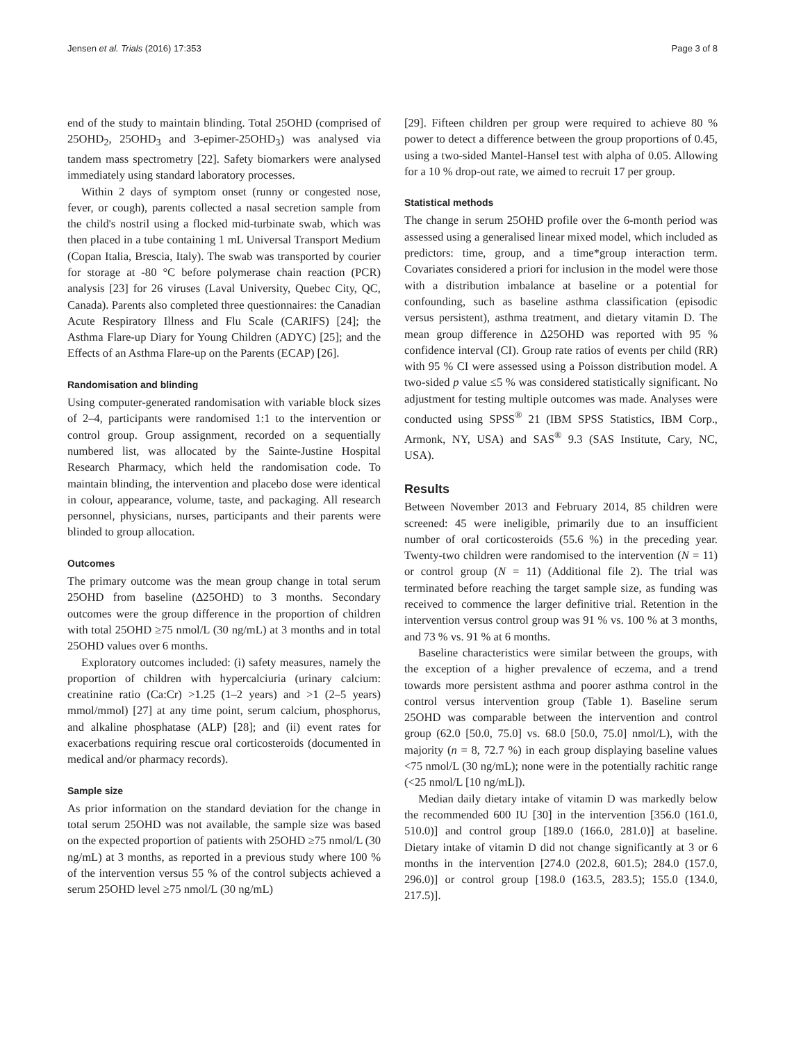Jensen et al. Trials (2016) 17:353 Page 3 of 8
end of the study to maintain blinding. Total 25OHD (comprised of 25OHD<sub>2</sub>, 25OHD<sub>3</sub> and 3-epimer-25OHD<sub>3</sub>) was analysed via tandem mass spectrometry [22]. Safety biomarkers were analysed immediately using standard laboratory processes.
Within 2 days of symptom onset (runny or congested nose, fever, or cough), parents collected a nasal secretion sample from the child's nostril using a flocked mid-turbinate swab, which was then placed in a tube containing 1 mL Universal Transport Medium (Copan Italia, Brescia, Italy). The swab was transported by courier for storage at -80 °C before polymerase chain reaction (PCR) analysis [23] for 26 viruses (Laval University, Quebec City, QC, Canada). Parents also completed three questionnaires: the Canadian Acute Respiratory Illness and Flu Scale (CARIFS) [24]; the Asthma Flare-up Diary for Young Children (ADYC) [25]; and the Effects of an Asthma Flare-up on the Parents (ECAP) [26].
Randomisation and blinding
Using computer-generated randomisation with variable block sizes of 2–4, participants were randomised 1:1 to the intervention or control group. Group assignment, recorded on a sequentially numbered list, was allocated by the Sainte-Justine Hospital Research Pharmacy, which held the randomisation code. To maintain blinding, the intervention and placebo dose were identical in colour, appearance, volume, taste, and packaging. All research personnel, physicians, nurses, participants and their parents were blinded to group allocation.
Outcomes
The primary outcome was the mean group change in total serum 25OHD from baseline (Δ25OHD) to 3 months. Secondary outcomes were the group difference in the proportion of children with total 25OHD ≥75 nmol/L (30 ng/mL) at 3 months and in total 25OHD values over 6 months.
Exploratory outcomes included: (i) safety measures, namely the proportion of children with hypercalciuria (urinary calcium: creatinine ratio (Ca:Cr) >1.25 (1–2 years) and >1 (2–5 years) mmol/mmol) [27] at any time point, serum calcium, phosphorus, and alkaline phosphatase (ALP) [28]; and (ii) event rates for exacerbations requiring rescue oral corticosteroids (documented in medical and/or pharmacy records).
Sample size
As prior information on the standard deviation for the change in total serum 25OHD was not available, the sample size was based on the expected proportion of patients with 25OHD ≥75 nmol/L (30 ng/mL) at 3 months, as reported in a previous study where 100 % of the intervention versus 55 % of the control subjects achieved a serum 25OHD level ≥75 nmol/L (30 ng/mL)
[29]. Fifteen children per group were required to achieve 80 % power to detect a difference between the group proportions of 0.45, using a two-sided Mantel-Hansel test with alpha of 0.05. Allowing for a 10 % drop-out rate, we aimed to recruit 17 per group.
Statistical methods
The change in serum 25OHD profile over the 6-month period was assessed using a generalised linear mixed model, which included as predictors: time, group, and a time*group interaction term. Covariates considered a priori for inclusion in the model were those with a distribution imbalance at baseline or a potential for confounding, such as baseline asthma classification (episodic versus persistent), asthma treatment, and dietary vitamin D. The mean group difference in Δ25OHD was reported with 95 % confidence interval (CI). Group rate ratios of events per child (RR) with 95 % CI were assessed using a Poisson distribution model. A two-sided p value ≤5 % was considered statistically significant. No adjustment for testing multiple outcomes was made. Analyses were conducted using SPSS<sup>®</sup> 21 (IBM SPSS Statistics, IBM Corp., Armonk, NY, USA) and SAS<sup>®</sup> 9.3 (SAS Institute, Cary, NC, USA).
Results
Between November 2013 and February 2014, 85 children were screened: 45 were ineligible, primarily due to an insufficient number of oral corticosteroids (55.6 %) in the preceding year. Twenty-two children were randomised to the intervention (N = 11) or control group (N = 11) (Additional file 2). The trial was terminated before reaching the target sample size, as funding was received to commence the larger definitive trial. Retention in the intervention versus control group was 91 % vs. 100 % at 3 months, and 73 % vs. 91 % at 6 months.
Baseline characteristics were similar between the groups, with the exception of a higher prevalence of eczema, and a trend towards more persistent asthma and poorer asthma control in the control versus intervention group (Table 1). Baseline serum 25OHD was comparable between the intervention and control group (62.0 [50.0, 75.0] vs. 68.0 [50.0, 75.0] nmol/L), with the majority (n = 8, 72.7 %) in each group displaying baseline values <75 nmol/L (30 ng/mL); none were in the potentially rachitic range (<25 nmol/L [10 ng/mL]).
Median daily dietary intake of vitamin D was markedly below the recommended 600 IU [30] in the intervention [356.0 (161.0, 510.0)] and control group [189.0 (166.0, 281.0)] at baseline. Dietary intake of vitamin D did not change significantly at 3 or 6 months in the intervention [274.0 (202.8, 601.5); 284.0 (157.0, 296.0)] or control group [198.0 (163.5, 283.5); 155.0 (134.0, 217.5)].